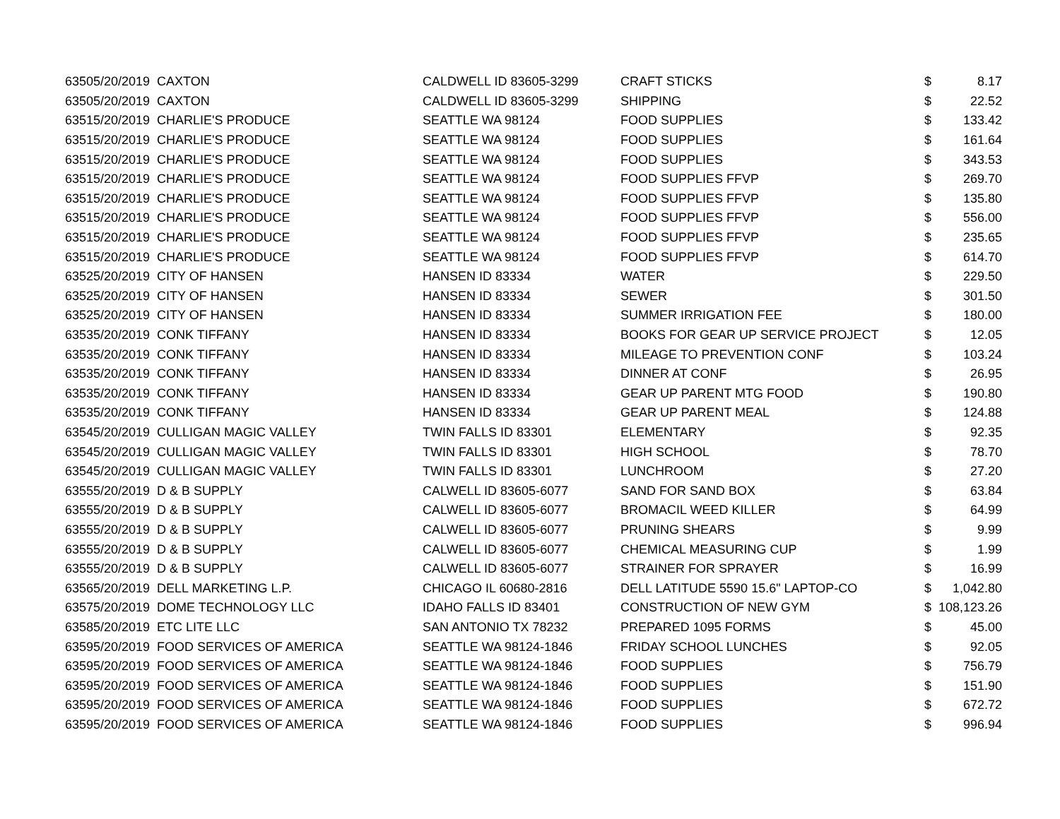| 6350 | 5/20/2019 | CAXTON | CALDWELL ID 83605-3299 | CRAFT STICKS | $ | 8.17 |
| 6350 | 5/20/2019 | CAXTON | CALDWELL ID 83605-3299 | SHIPPING | $ | 22.52 |
| 6351 | 5/20/2019 | CHARLIE'S PRODUCE | SEATTLE WA 98124 | FOOD SUPPLIES | $ | 133.42 |
| 6351 | 5/20/2019 | CHARLIE'S PRODUCE | SEATTLE WA 98124 | FOOD SUPPLIES | $ | 161.64 |
| 6351 | 5/20/2019 | CHARLIE'S PRODUCE | SEATTLE WA 98124 | FOOD SUPPLIES | $ | 343.53 |
| 6351 | 5/20/2019 | CHARLIE'S PRODUCE | SEATTLE WA 98124 | FOOD SUPPLIES FFVP | $ | 269.70 |
| 6351 | 5/20/2019 | CHARLIE'S PRODUCE | SEATTLE WA 98124 | FOOD SUPPLIES FFVP | $ | 135.80 |
| 6351 | 5/20/2019 | CHARLIE'S PRODUCE | SEATTLE WA 98124 | FOOD SUPPLIES FFVP | $ | 556.00 |
| 6351 | 5/20/2019 | CHARLIE'S PRODUCE | SEATTLE WA 98124 | FOOD SUPPLIES FFVP | $ | 235.65 |
| 6351 | 5/20/2019 | CHARLIE'S PRODUCE | SEATTLE WA 98124 | FOOD SUPPLIES FFVP | $ | 614.70 |
| 6352 | 5/20/2019 | CITY OF HANSEN | HANSEN ID 83334 | WATER | $ | 229.50 |
| 6352 | 5/20/2019 | CITY OF HANSEN | HANSEN ID 83334 | SEWER | $ | 301.50 |
| 6352 | 5/20/2019 | CITY OF HANSEN | HANSEN ID 83334 | SUMMER IRRIGATION FEE | $ | 180.00 |
| 6353 | 5/20/2019 | CONK TIFFANY | HANSEN ID 83334 | BOOKS FOR GEAR UP SERVICE PROJECT | $ | 12.05 |
| 6353 | 5/20/2019 | CONK TIFFANY | HANSEN ID 83334 | MILEAGE TO PREVENTION CONF | $ | 103.24 |
| 6353 | 5/20/2019 | CONK TIFFANY | HANSEN ID 83334 | DINNER AT CONF | $ | 26.95 |
| 6353 | 5/20/2019 | CONK TIFFANY | HANSEN ID 83334 | GEAR UP PARENT MTG FOOD | $ | 190.80 |
| 6353 | 5/20/2019 | CONK TIFFANY | HANSEN ID 83334 | GEAR UP PARENT MEAL | $ | 124.88 |
| 6354 | 5/20/2019 | CULLIGAN MAGIC VALLEY | TWIN FALLS ID 83301 | ELEMENTARY | $ | 92.35 |
| 6354 | 5/20/2019 | CULLIGAN MAGIC VALLEY | TWIN FALLS ID 83301 | HIGH SCHOOL | $ | 78.70 |
| 6354 | 5/20/2019 | CULLIGAN MAGIC VALLEY | TWIN FALLS ID 83301 | LUNCHROOM | $ | 27.20 |
| 6355 | 5/20/2019 | D & B SUPPLY | CALWELL ID 83605-6077 | SAND FOR SAND BOX | $ | 63.84 |
| 6355 | 5/20/2019 | D & B SUPPLY | CALWELL ID 83605-6077 | BROMACIL WEED KILLER | $ | 64.99 |
| 6355 | 5/20/2019 | D & B SUPPLY | CALWELL ID 83605-6077 | PRUNING SHEARS | $ | 9.99 |
| 6355 | 5/20/2019 | D & B SUPPLY | CALWELL ID 83605-6077 | CHEMICAL MEASURING CUP | $ | 1.99 |
| 6355 | 5/20/2019 | D & B SUPPLY | CALWELL ID 83605-6077 | STRAINER FOR SPRAYER | $ | 16.99 |
| 6356 | 5/20/2019 | DELL MARKETING L.P. | CHICAGO IL 60680-2816 | DELL LATITUDE 5590 15.6" LAPTOP-CO | $ | 1,042.80 |
| 6357 | 5/20/2019 | DOME TECHNOLOGY LLC | IDAHO FALLS ID 83401 | CONSTRUCTION OF NEW GYM | $ | 108,123.26 |
| 6358 | 5/20/2019 | ETC LITE LLC | SAN ANTONIO TX 78232 | PREPARED 1095 FORMS | $ | 45.00 |
| 6359 | 5/20/2019 | FOOD SERVICES OF AMERICA | SEATTLE WA 98124-1846 | FRIDAY SCHOOL LUNCHES | $ | 92.05 |
| 6359 | 5/20/2019 | FOOD SERVICES OF AMERICA | SEATTLE WA 98124-1846 | FOOD SUPPLIES | $ | 756.79 |
| 6359 | 5/20/2019 | FOOD SERVICES OF AMERICA | SEATTLE WA 98124-1846 | FOOD SUPPLIES | $ | 151.90 |
| 6359 | 5/20/2019 | FOOD SERVICES OF AMERICA | SEATTLE WA 98124-1846 | FOOD SUPPLIES | $ | 672.72 |
| 6359 | 5/20/2019 | FOOD SERVICES OF AMERICA | SEATTLE WA 98124-1846 | FOOD SUPPLIES | $ | 996.94 |